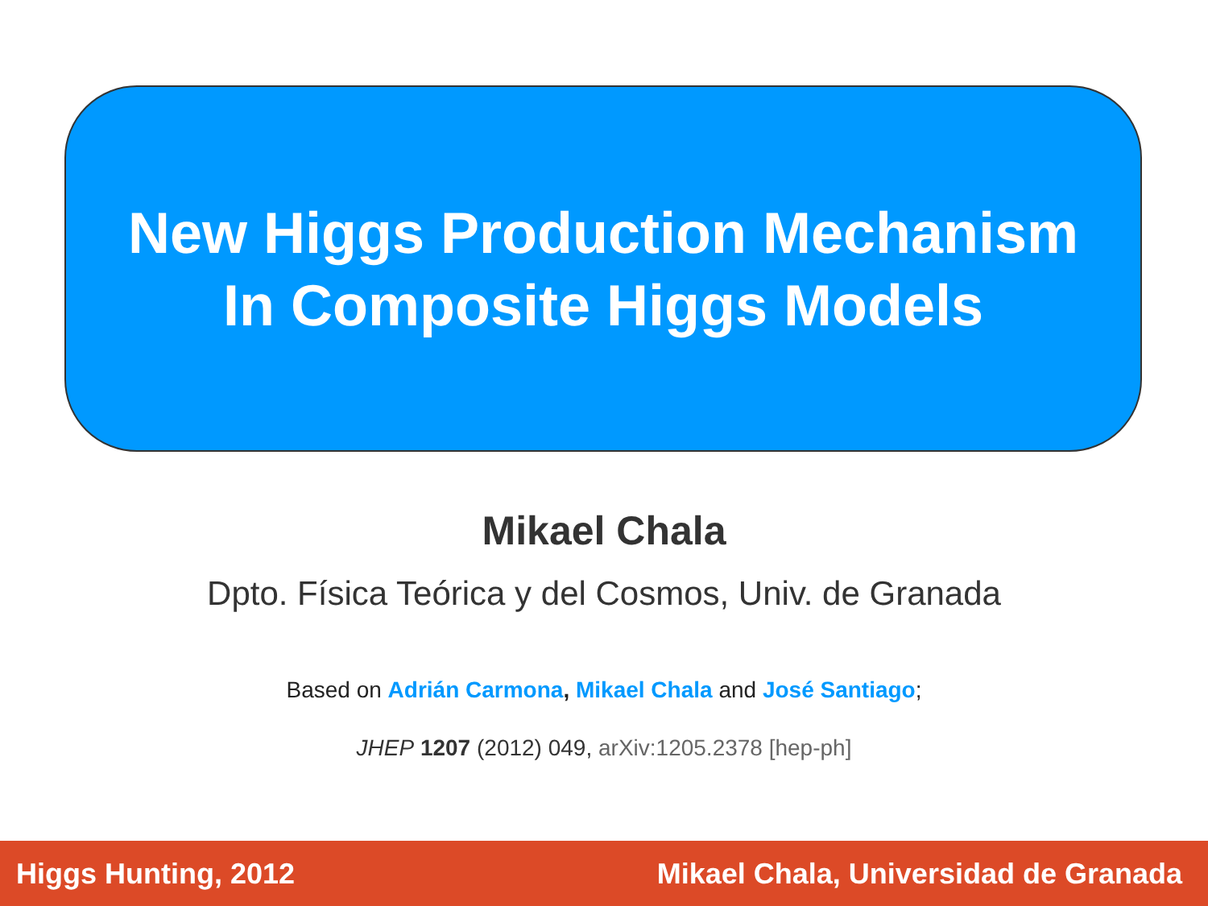New Higgs Production Mechanism
In Composite Higgs Models
Mikael Chala
Dpto. Física Teórica y del Cosmos, Univ. de Granada
Based on Adrián Carmona, Mikael Chala and José Santiago;
JHEP 1207 (2012) 049, arXiv:1205.2378 [hep-ph]
Higgs Hunting, 2012 Mikael Chala, Universidad de Granada